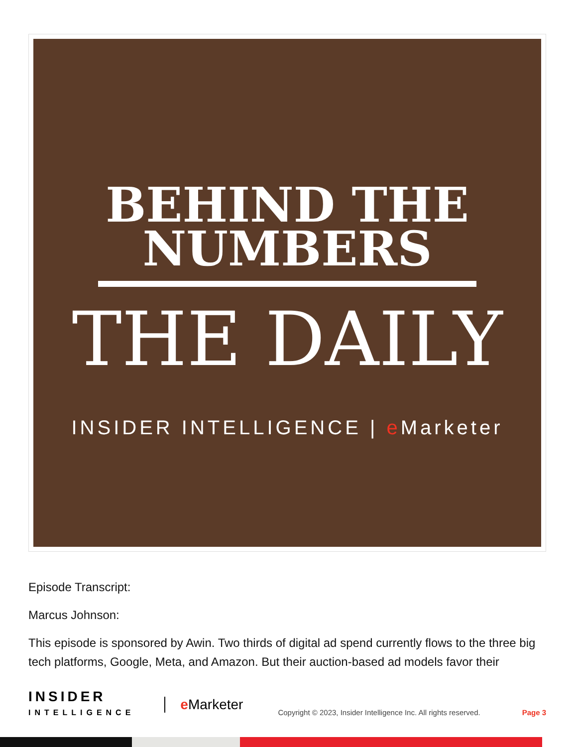BEHIND THE
NUMBERS
THE DAILY
INSIDER INTELLIGENCE | e Marketer
Episode Transcript:
Marcus Johnson:
This episode is sponsored by Awin. Two thirds of digital ad spend currently flows to the three big tech platforms, Google, Meta, and Amazon. But their auction-based ad models favor their
INSIDER
INTELLIGENCE
e Marketer
Copyright © 2023, Insider Intelligence Inc. All rights reserved.
Page 3